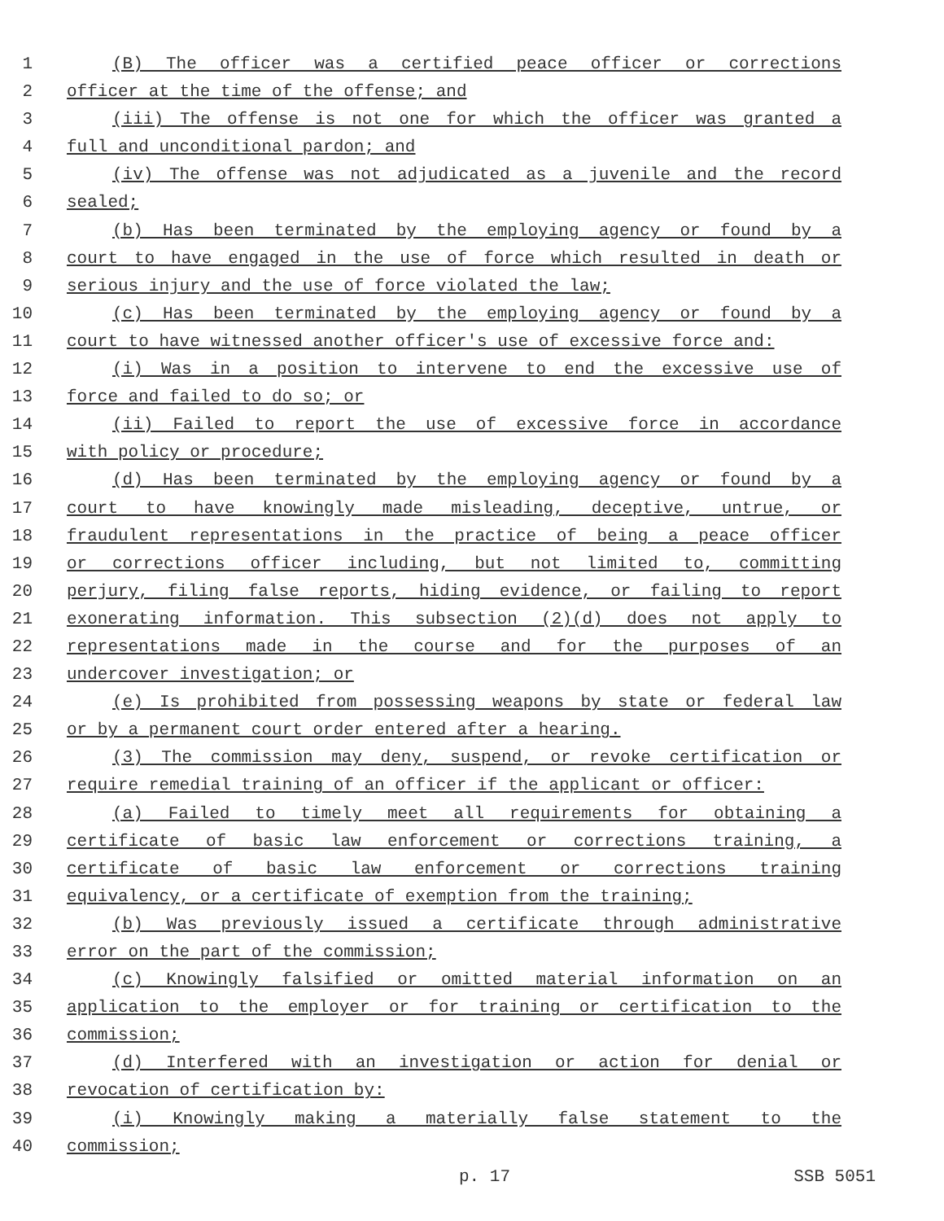1 (B) The officer was a certified peace officer or corrections
2 officer at the time of the offense; and
3 (iii) The offense is not one for which the officer was granted a
4 full and unconditional pardon; and
5 (iv) The offense was not adjudicated as a juvenile and the record
6 sealed;
7 (b) Has been terminated by the employing agency or found by a
8 court to have engaged in the use of force which resulted in death or
9 serious injury and the use of force violated the law;
10 (c) Has been terminated by the employing agency or found by a
11 court to have witnessed another officer's use of excessive force and:
12 (i) Was in a position to intervene to end the excessive use of
13 force and failed to do so; or
14 (ii) Failed to report the use of excessive force in accordance
15 with policy or procedure;
16 (d) Has been terminated by the employing agency or found by a
17 court to have knowingly made misleading, deceptive, untrue, or
18 fraudulent representations in the practice of being a peace officer
19 or corrections officer including, but not limited to, committing
20 perjury, filing false reports, hiding evidence, or failing to report
21 exonerating information. This subsection (2)(d) does not apply to
22 representations made in the course and for the purposes of an
23 undercover investigation; or
24 (e) Is prohibited from possessing weapons by state or federal law
25 or by a permanent court order entered after a hearing.
26 (3) The commission may deny, suspend, or revoke certification or
27 require remedial training of an officer if the applicant or officer:
28 (a) Failed to timely meet all requirements for obtaining a
29 certificate of basic law enforcement or corrections training, a
30 certificate of basic law enforcement or corrections training
31 equivalency, or a certificate of exemption from the training;
32 (b) Was previously issued a certificate through administrative
33 error on the part of the commission;
34 (c) Knowingly falsified or omitted material information on an
35 application to the employer or for training or certification to the
36 commission;
37 (d) Interfered with an investigation or action for denial or
38 revocation of certification by:
39 (i) Knowingly making a materially false statement to the
40 commission;
p. 17 SSB 5051